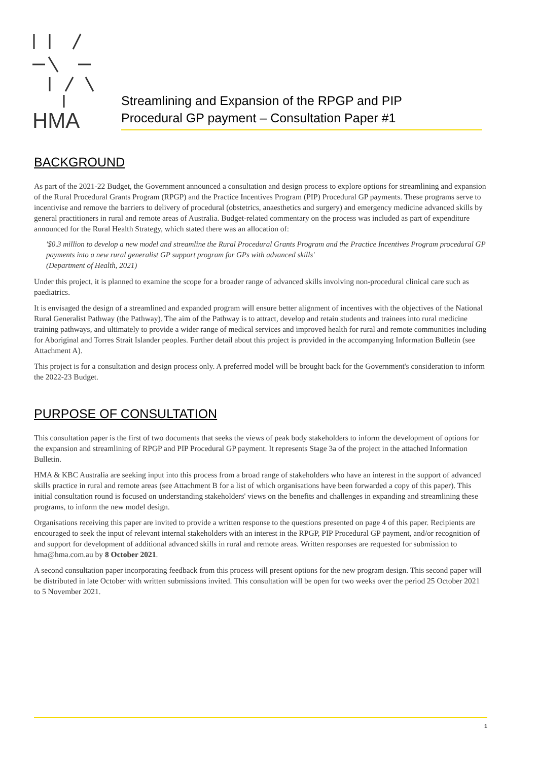HMA
Streamlining and Expansion of the RPGP and PIP
Procedural GP payment – Consultation Paper #1
BACKGROUND
As part of the 2021-22 Budget, the Government announced a consultation and design process to explore options for streamlining and expansion of the Rural Procedural Grants Program (RPGP) and the Practice Incentives Program (PIP) Procedural GP payments. These programs serve to incentivise and remove the barriers to delivery of procedural (obstetrics, anaesthetics and surgery) and emergency medicine advanced skills by general practitioners in rural and remote areas of Australia. Budget-related commentary on the process was included as part of expenditure announced for the Rural Health Strategy, which stated there was an allocation of:
'$0.3 million to develop a new model and streamline the Rural Procedural Grants Program and the Practice Incentives Program procedural GP payments into a new rural generalist GP support program for GPs with advanced skills'
(Department of Health, 2021)
Under this project, it is planned to examine the scope for a broader range of advanced skills involving non-procedural clinical care such as paediatrics.
It is envisaged the design of a streamlined and expanded program will ensure better alignment of incentives with the objectives of the National Rural Generalist Pathway (the Pathway). The aim of the Pathway is to attract, develop and retain students and trainees into rural medicine training pathways, and ultimately to provide a wider range of medical services and improved health for rural and remote communities including for Aboriginal and Torres Strait Islander peoples. Further detail about this project is provided in the accompanying Information Bulletin (see Attachment A).
This project is for a consultation and design process only. A preferred model will be brought back for the Government's consideration to inform the 2022-23 Budget.
PURPOSE OF CONSULTATION
This consultation paper is the first of two documents that seeks the views of peak body stakeholders to inform the development of options for the expansion and streamlining of RPGP and PIP Procedural GP payment. It represents Stage 3a of the project in the attached Information Bulletin.
HMA & KBC Australia are seeking input into this process from a broad range of stakeholders who have an interest in the support of advanced skills practice in rural and remote areas (see Attachment B for a list of which organisations have been forwarded a copy of this paper). This initial consultation round is focused on understanding stakeholders' views on the benefits and challenges in expanding and streamlining these programs, to inform the new model design.
Organisations receiving this paper are invited to provide a written response to the questions presented on page 4 of this paper. Recipients are encouraged to seek the input of relevant internal stakeholders with an interest in the RPGP, PIP Procedural GP payment, and/or recognition of and support for development of additional advanced skills in rural and remote areas. Written responses are requested for submission to hma@hma.com.au by 8 October 2021.
A second consultation paper incorporating feedback from this process will present options for the new program design. This second paper will be distributed in late October with written submissions invited. This consultation will be open for two weeks over the period 25 October 2021 to 5 November 2021.
1